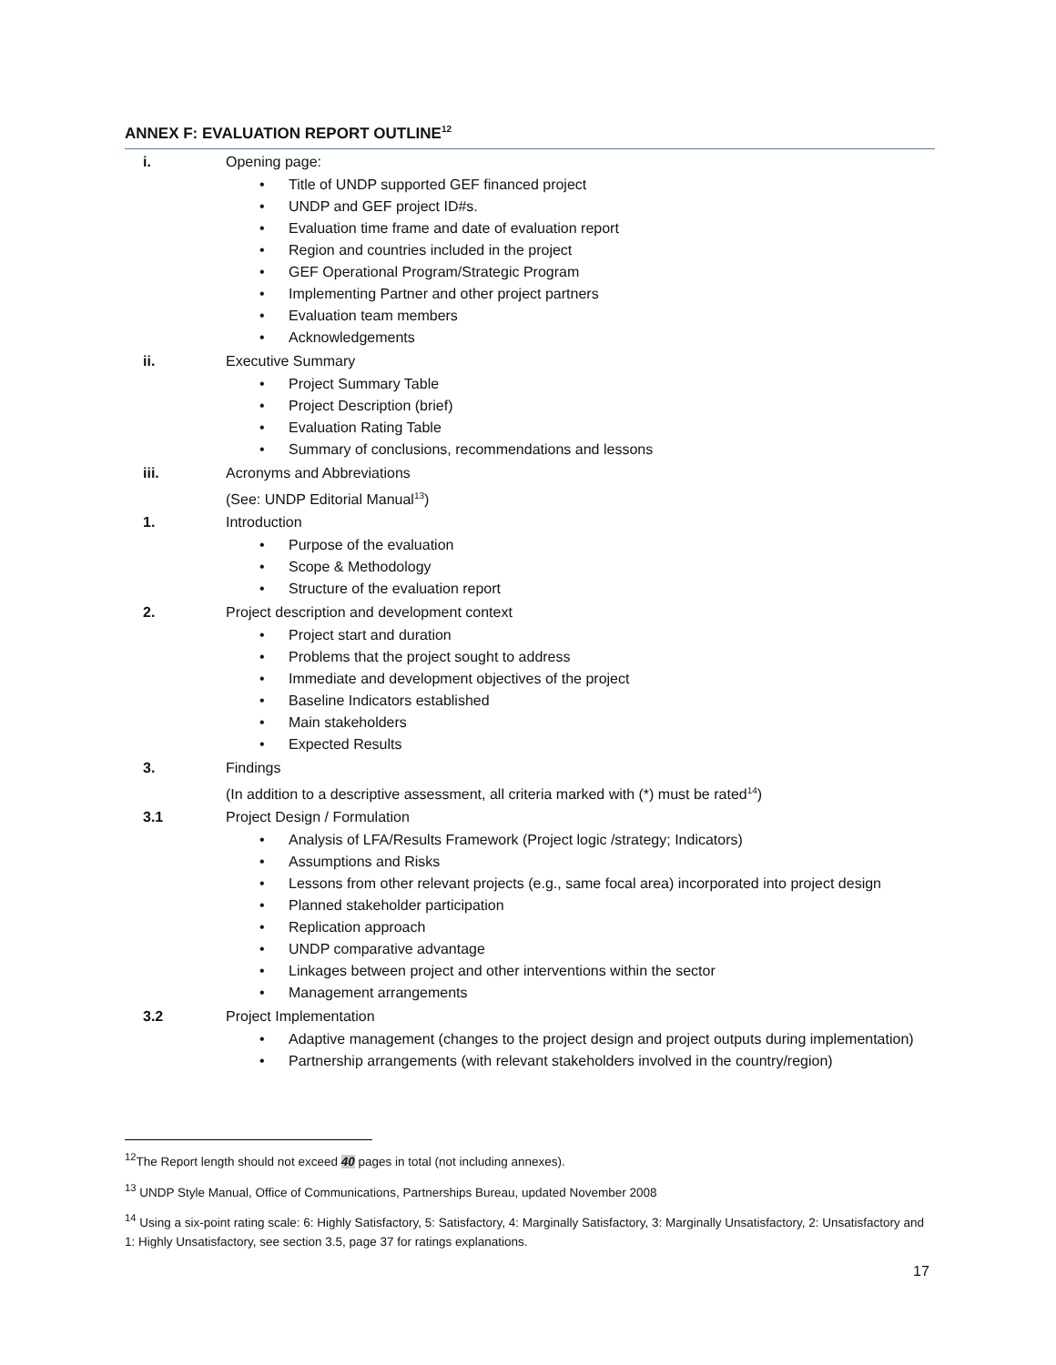ANNEX F: EVALUATION REPORT OUTLINE<sup>12</sup>
i. Opening page:
Title of UNDP supported GEF financed project
UNDP and GEF project ID#s.
Evaluation time frame and date of evaluation report
Region and countries included in the project
GEF Operational Program/Strategic Program
Implementing Partner and other project partners
Evaluation team members
Acknowledgements
ii. Executive Summary
Project Summary Table
Project Description (brief)
Evaluation Rating Table
Summary of conclusions, recommendations and lessons
iii. Acronyms and Abbreviations
(See: UNDP Editorial Manual<sup>13</sup>)
1. Introduction
Purpose of the evaluation
Scope & Methodology
Structure of the evaluation report
2. Project description and development context
Project start and duration
Problems that the project sought to address
Immediate and development objectives of the project
Baseline Indicators established
Main stakeholders
Expected Results
3. Findings
(In addition to a descriptive assessment, all criteria marked with (*) must be rated<sup>14</sup>)
3.1 Project Design / Formulation
Analysis of LFA/Results Framework (Project logic /strategy; Indicators)
Assumptions and Risks
Lessons from other relevant projects (e.g., same focal area) incorporated into project design
Planned stakeholder participation
Replication approach
UNDP comparative advantage
Linkages between project and other interventions within the sector
Management arrangements
3.2 Project Implementation
Adaptive management (changes to the project design and project outputs during implementation)
Partnership arrangements (with relevant stakeholders involved in the country/region)
<sup>12</sup> The Report length should not exceed 40 pages in total (not including annexes).
<sup>13</sup> UNDP Style Manual, Office of Communications, Partnerships Bureau, updated November 2008
<sup>14</sup> Using a six-point rating scale: 6: Highly Satisfactory, 5: Satisfactory, 4: Marginally Satisfactory, 3: Marginally Unsatisfactory, 2: Unsatisfactory and 1: Highly Unsatisfactory, see section 3.5, page 37 for ratings explanations.
17